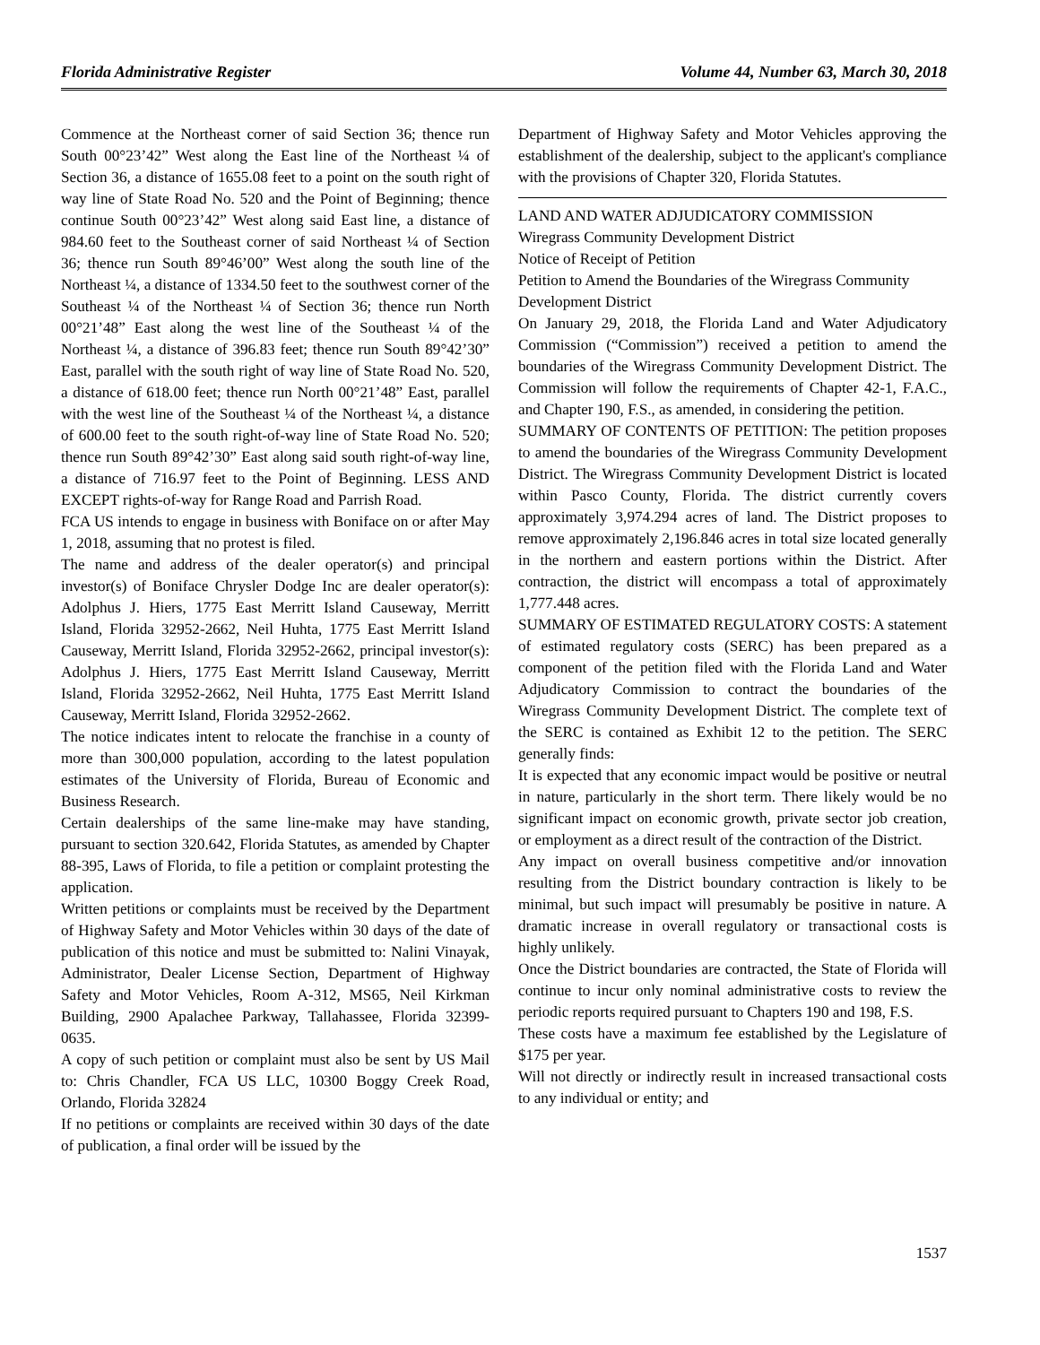Florida Administrative Register Volume 44, Number 63, March 30, 2018
Commence at the Northeast corner of said Section 36; thence run South 00°23’42” West along the East line of the Northeast ¼ of Section 36, a distance of 1655.08 feet to a point on the south right of way line of State Road No. 520 and the Point of Beginning; thence continue South 00°23’42” West along said East line, a distance of 984.60 feet to the Southeast corner of said Northeast ¼ of Section 36; thence run South 89°46’00” West along the south line of the Northeast ¼, a distance of 1334.50 feet to the southwest corner of the Southeast ¼ of the Northeast ¼ of Section 36; thence run North 00°21’48” East along the west line of the Southeast ¼ of the Northeast ¼, a distance of 396.83 feet; thence run South 89°42’30” East, parallel with the south right of way line of State Road No. 520, a distance of 618.00 feet; thence run North 00°21’48” East, parallel with the west line of the Southeast ¼ of the Northeast ¼, a distance of 600.00 feet to the south right-of-way line of State Road No. 520; thence run South 89°42’30” East along said south right-of-way line, a distance of 716.97 feet to the Point of Beginning. LESS AND EXCEPT rights-of-way for Range Road and Parrish Road.
FCA US intends to engage in business with Boniface on or after May 1, 2018, assuming that no protest is filed.
The name and address of the dealer operator(s) and principal investor(s) of Boniface Chrysler Dodge Inc are dealer operator(s): Adolphus J. Hiers, 1775 East Merritt Island Causeway, Merritt Island, Florida 32952-2662, Neil Huhta, 1775 East Merritt Island Causeway, Merritt Island, Florida 32952-2662, principal investor(s): Adolphus J. Hiers, 1775 East Merritt Island Causeway, Merritt Island, Florida 32952-2662, Neil Huhta, 1775 East Merritt Island Causeway, Merritt Island, Florida 32952-2662.
The notice indicates intent to relocate the franchise in a county of more than 300,000 population, according to the latest population estimates of the University of Florida, Bureau of Economic and Business Research.
Certain dealerships of the same line-make may have standing, pursuant to section 320.642, Florida Statutes, as amended by Chapter 88-395, Laws of Florida, to file a petition or complaint protesting the application.
Written petitions or complaints must be received by the Department of Highway Safety and Motor Vehicles within 30 days of the date of publication of this notice and must be submitted to: Nalini Vinayak, Administrator, Dealer License Section, Department of Highway Safety and Motor Vehicles, Room A-312, MS65, Neil Kirkman Building, 2900 Apalachee Parkway, Tallahassee, Florida 32399-0635.
A copy of such petition or complaint must also be sent by US Mail to: Chris Chandler, FCA US LLC, 10300 Boggy Creek Road, Orlando, Florida 32824
If no petitions or complaints are received within 30 days of the date of publication, a final order will be issued by the
Department of Highway Safety and Motor Vehicles approving the establishment of the dealership, subject to the applicant's compliance with the provisions of Chapter 320, Florida Statutes.
LAND AND WATER ADJUDICATORY COMMISSION
Wiregrass Community Development District
Notice of Receipt of Petition
Petition to Amend the Boundaries of the Wiregrass Community Development District
On January 29, 2018, the Florida Land and Water Adjudicatory Commission (“Commission”) received a petition to amend the boundaries of the Wiregrass Community Development District. The Commission will follow the requirements of Chapter 42-1, F.A.C., and Chapter 190, F.S., as amended, in considering the petition.
SUMMARY OF CONTENTS OF PETITION: The petition proposes to amend the boundaries of the Wiregrass Community Development District. The Wiregrass Community Development District is located within Pasco County, Florida. The district currently covers approximately 3,974.294 acres of land. The District proposes to remove approximately 2,196.846 acres in total size located generally in the northern and eastern portions within the District. After contraction, the district will encompass a total of approximately 1,777.448 acres.
SUMMARY OF ESTIMATED REGULATORY COSTS: A statement of estimated regulatory costs (SERC) has been prepared as a component of the petition filed with the Florida Land and Water Adjudicatory Commission to contract the boundaries of the Wiregrass Community Development District. The complete text of the SERC is contained as Exhibit 12 to the petition. The SERC generally finds:
It is expected that any economic impact would be positive or neutral in nature, particularly in the short term. There likely would be no significant impact on economic growth, private sector job creation, or employment as a direct result of the contraction of the District.
Any impact on overall business competitive and/or innovation resulting from the District boundary contraction is likely to be minimal, but such impact will presumably be positive in nature. A dramatic increase in overall regulatory or transactional costs is highly unlikely.
Once the District boundaries are contracted, the State of Florida will continue to incur only nominal administrative costs to review the periodic reports required pursuant to Chapters 190 and 198, F.S.
These costs have a maximum fee established by the Legislature of $175 per year.
Will not directly or indirectly result in increased transactional costs to any individual or entity; and
1537